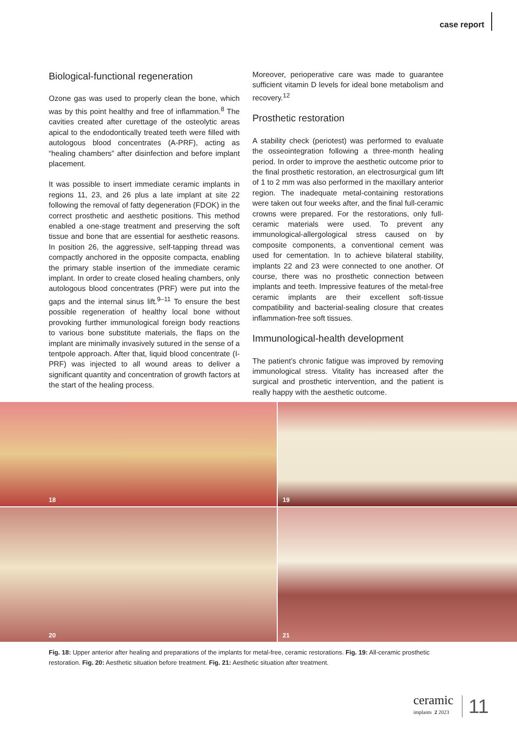case report
Biological-functional regeneration
Ozone gas was used to properly clean the bone, which was by this point healthy and free of inflammation.<sup>8</sup> The cavities created after curettage of the osteolytic areas apical to the endodontically treated teeth were filled with autologous blood concentrates (A-PRF), acting as “healing chambers” after disinfection and before implant placement.
It was possible to insert immediate ceramic implants in regions 11, 23, and 26 plus a late implant at site 22 following the removal of fatty degeneration (FDOK) in the correct prosthetic and aesthetic positions. This method enabled a one-stage treatment and preserving the soft tissue and bone that are essential for aesthetic reasons. In position 26, the aggressive, self-tapping thread was compactly anchored in the opposite compacta, enabling the primary stable insertion of the immediate ceramic implant. In order to create closed healing chambers, only autologous blood concentrates (PRF) were put into the gaps and the internal sinus lift.<sup>9–11</sup> To ensure the best possible regeneration of healthy local bone without provoking further immunological foreign body reactions to various bone substitute materials, the flaps on the implant are minimally invasively sutured in the sense of a tentpole approach. After that, liquid blood concentrate (I-PRF) was injected to all wound areas to deliver a significant quantity and concentration of growth factors at the start of the healing process.
Moreover, perioperative care was made to guarantee sufficient vitamin D levels for ideal bone metabolism and recovery.<sup>12</sup>
Prosthetic restoration
A stability check (periotest) was performed to evaluate the osseointegration following a three-month healing period. In order to improve the aesthetic outcome prior to the final prosthetic restoration, an electrosurgical gum lift of 1 to 2 mm was also performed in the maxillary anterior region. The inadequate metal-containing restorations were taken out four weeks after, and the final full-ceramic crowns were prepared. For the restorations, only full-ceramic materials were used. To prevent any immunological-allergological stress caused on by composite components, a conventional cement was used for cementation. In to achieve bilateral stability, implants 22 and 23 were connected to one another. Of course, there was no prosthetic connection between implants and teeth. Impressive features of the metal-free ceramic implants are their excellent soft-tissue compatibility and bacterial-sealing closure that creates inflammation-free soft tissues.
Immunological-health development
The patient’s chronic fatigue was improved by removing immunological stress. Vitality has increased after the surgical and prosthetic intervention, and the patient is really happy with the aesthetic outcome.
18
19
20
21
Fig. 18: Upper anterior after healing and preparations of the implants for metal-free, ceramic restorations. Fig. 19: All-ceramic prosthetic restoration. Fig. 20: Aesthetic situation before treatment. Fig. 21: Aesthetic situation after treatment.
ceramic
implants 2 2023
11